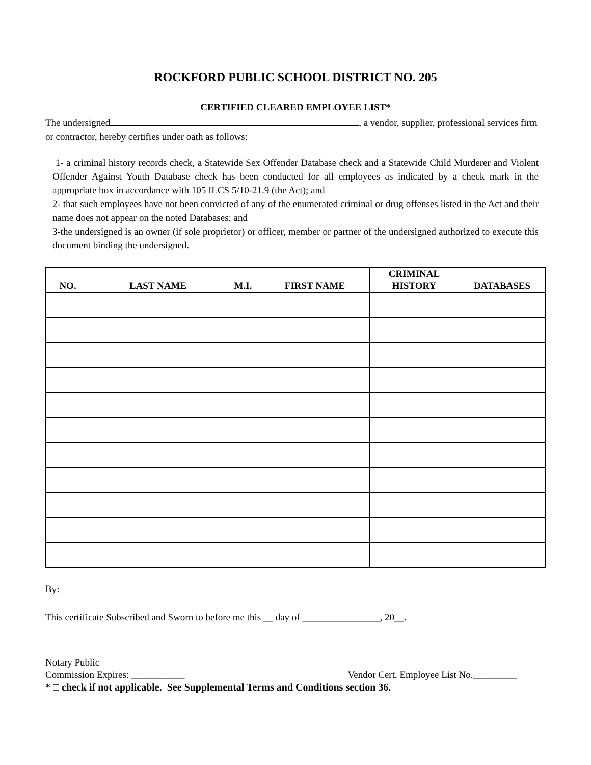ROCKFORD PUBLIC SCHOOL DISTRICT NO. 205
CERTIFIED CLEARED EMPLOYEE LIST*
The undersigned , a vendor, supplier, professional services firm or contractor, hereby certifies under oath as follows:
1- a criminal history records check, a Statewide Sex Offender Database check and a Statewide Child Murderer and Violent Offender Against Youth Database check has been conducted for all employees as indicated by a check mark in the appropriate box in accordance with 105 ILCS 5/10-21.9 (the Act); and
2- that such employees have not been convicted of any of the enumerated criminal or drug offenses listed in the Act and their name does not appear on the noted Databases; and
3-the undersigned is an owner (if sole proprietor) or officer, member or partner of the undersigned authorized to execute this document binding the undersigned.
| NO. | LAST NAME | M.I. | FIRST NAME | CRIMINAL HISTORY | DATABASES |
| --- | --- | --- | --- | --- | --- |
By:
This certificate Subscribed and Sworn to before me this __ day of ________________, 20__.
Notary Public
Commission Expires: ___________ Vendor Cert. Employee List No._________
* □ check if not applicable. See Supplemental Terms and Conditions section 36.